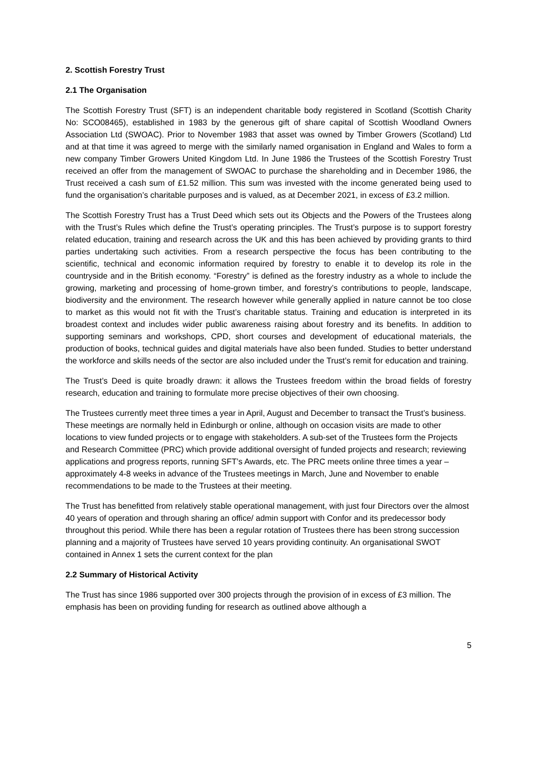2. Scottish Forestry Trust
2.1 The Organisation
The Scottish Forestry Trust (SFT) is an independent charitable body registered in Scotland (Scottish Charity No: SCO08465), established in 1983 by the generous gift of share capital of Scottish Woodland Owners Association Ltd (SWOAC). Prior to November 1983 that asset was owned by Timber Growers (Scotland) Ltd and at that time it was agreed to merge with the similarly named organisation in England and Wales to form a new company Timber Growers United Kingdom Ltd. In June 1986 the Trustees of the Scottish Forestry Trust received an offer from the management of SWOAC to purchase the shareholding and in December 1986, the Trust received a cash sum of £1.52 million. This sum was invested with the income generated being used to fund the organisation’s charitable purposes and is valued, as at December 2021, in excess of £3.2 million.
The Scottish Forestry Trust has a Trust Deed which sets out its Objects and the Powers of the Trustees along with the Trust’s Rules which define the Trust’s operating principles. The Trust’s purpose is to support forestry related education, training and research across the UK and this has been achieved by providing grants to third parties undertaking such activities. From a research perspective the focus has been contributing to the scientific, technical and economic information required by forestry to enable it to develop its role in the countryside and in the British economy. “Forestry” is defined as the forestry industry as a whole to include the growing, marketing and processing of home-grown timber, and forestry’s contributions to people, landscape, biodiversity and the environment. The research however while generally applied in nature cannot be too close to market as this would not fit with the Trust’s charitable status. Training and education is interpreted in its broadest context and includes wider public awareness raising about forestry and its benefits. In addition to supporting seminars and workshops, CPD, short courses and development of educational materials, the production of books, technical guides and digital materials have also been funded. Studies to better understand the workforce and skills needs of the sector are also included under the Trust’s remit for education and training.
The Trust’s Deed is quite broadly drawn: it allows the Trustees freedom within the broad fields of forestry research, education and training to formulate more precise objectives of their own choosing.
The Trustees currently meet three times a year in April, August and December to transact the Trust’s business. These meetings are normally held in Edinburgh or online, although on occasion visits are made to other locations to view funded projects or to engage with stakeholders. A sub-set of the Trustees form the Projects and Research Committee (PRC) which provide additional oversight of funded projects and research; reviewing applications and progress reports, running SFT’s Awards, etc. The PRC meets online three times a year – approximately 4-8 weeks in advance of the Trustees meetings in March, June and November to enable recommendations to be made to the Trustees at their meeting.
The Trust has benefitted from relatively stable operational management, with just four Directors over the almost 40 years of operation and through sharing an office/ admin support with Confor and its predecessor body throughout this period. While there has been a regular rotation of Trustees there has been strong succession planning and a majority of Trustees have served 10 years providing continuity. An organisational SWOT contained in Annex 1 sets the current context for the plan
2.2 Summary of Historical Activity
The Trust has since 1986 supported over 300 projects through the provision of in excess of £3 million. The emphasis has been on providing funding for research as outlined above although a
5